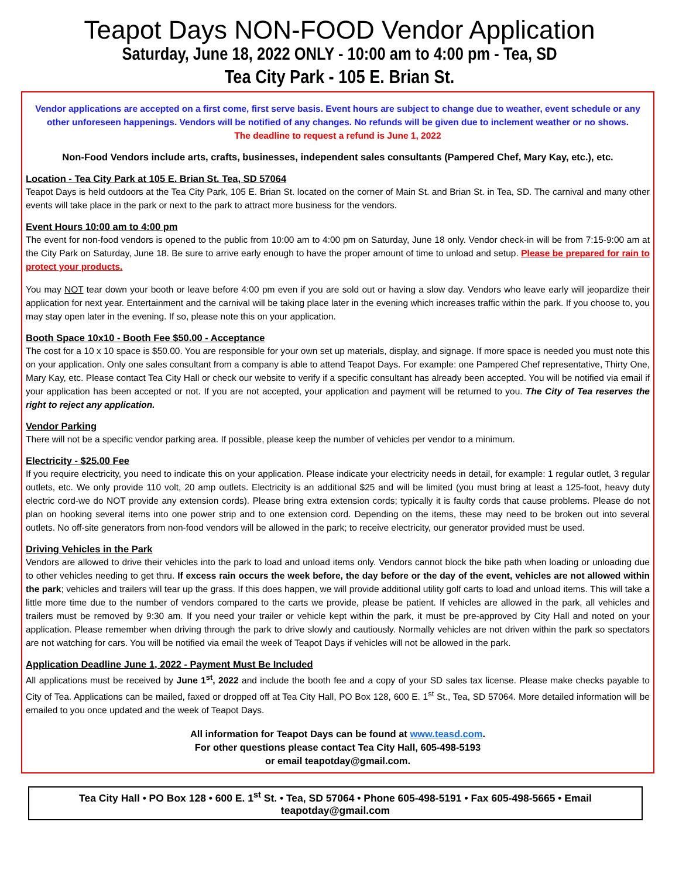Teapot Days NON-FOOD Vendor Application
Saturday, June 18, 2022 ONLY - 10:00 am to 4:00 pm - Tea, SD
Tea City Park - 105 E. Brian St.
Vendor applications are accepted on a first come, first serve basis. Event hours are subject to change due to weather, event schedule or any other unforeseen happenings. Vendors will be notified of any changes. No refunds will be given due to inclement weather or no shows.
The deadline to request a refund is June 1, 2022
Non-Food Vendors include arts, crafts, businesses, independent sales consultants (Pampered Chef, Mary Kay, etc.), etc.
Location - Tea City Park at 105 E. Brian St. Tea, SD 57064
Teapot Days is held outdoors at the Tea City Park, 105 E. Brian St. located on the corner of Main St. and Brian St. in Tea, SD. The carnival and many other events will take place in the park or next to the park to attract more business for the vendors.
Event Hours 10:00 am to 4:00 pm
The event for non-food vendors is opened to the public from 10:00 am to 4:00 pm on Saturday, June 18 only. Vendor check-in will be from 7:15-9:00 am at the City Park on Saturday, June 18. Be sure to arrive early enough to have the proper amount of time to unload and setup. Please be prepared for rain to protect your products.
You may NOT tear down your booth or leave before 4:00 pm even if you are sold out or having a slow day. Vendors who leave early will jeopardize their application for next year. Entertainment and the carnival will be taking place later in the evening which increases traffic within the park. If you choose to, you may stay open later in the evening. If so, please note this on your application.
Booth Space 10x10 - Booth Fee $50.00 - Acceptance
The cost for a 10 x 10 space is $50.00. You are responsible for your own set up materials, display, and signage. If more space is needed you must note this on your application. Only one sales consultant from a company is able to attend Teapot Days. For example: one Pampered Chef representative, Thirty One, Mary Kay, etc. Please contact Tea City Hall or check our website to verify if a specific consultant has already been accepted. You will be notified via email if your application has been accepted or not. If you are not accepted, your application and payment will be returned to you. The City of Tea reserves the right to reject any application.
Vendor Parking
There will not be a specific vendor parking area. If possible, please keep the number of vehicles per vendor to a minimum.
Electricity - $25.00 Fee
If you require electricity, you need to indicate this on your application. Please indicate your electricity needs in detail, for example: 1 regular outlet, 3 regular outlets, etc. We only provide 110 volt, 20 amp outlets. Electricity is an additional $25 and will be limited (you must bring at least a 125-foot, heavy duty electric cord-we do NOT provide any extension cords). Please bring extra extension cords; typically it is faulty cords that cause problems. Please do not plan on hooking several items into one power strip and to one extension cord. Depending on the items, these may need to be broken out into several outlets. No off-site generators from non-food vendors will be allowed in the park; to receive electricity, our generator provided must be used.
Driving Vehicles in the Park
Vendors are allowed to drive their vehicles into the park to load and unload items only. Vendors cannot block the bike path when loading or unloading due to other vehicles needing to get thru. If excess rain occurs the week before, the day before or the day of the event, vehicles are not allowed within the park; vehicles and trailers will tear up the grass. If this does happen, we will provide additional utility golf carts to load and unload items. This will take a little more time due to the number of vendors compared to the carts we provide, please be patient. If vehicles are allowed in the park, all vehicles and trailers must be removed by 9:30 am. If you need your trailer or vehicle kept within the park, it must be pre-approved by City Hall and noted on your application. Please remember when driving through the park to drive slowly and cautiously. Normally vehicles are not driven within the park so spectators are not watching for cars. You will be notified via email the week of Teapot Days if vehicles will not be allowed in the park.
Application Deadline June 1, 2022 - Payment Must Be Included
All applications must be received by June 1<sup>st</sup>, 2022 and include the booth fee and a copy of your SD sales tax license. Please make checks payable to City of Tea. Applications can be mailed, faxed or dropped off at Tea City Hall, PO Box 128, 600 E. 1<sup>st</sup> St., Tea, SD 57064. More detailed information will be emailed to you once updated and the week of Teapot Days.
All information for Teapot Days can be found at www.teasd.com.
For other questions please contact Tea City Hall, 605-498-5193
or email teapotday@gmail.com.
Tea City Hall • PO Box 128 • 600 E. 1<sup>st</sup> St. • Tea, SD 57064 • Phone 605-498-5191 • Fax 605-498-5665 • Email teapotday@gmail.com